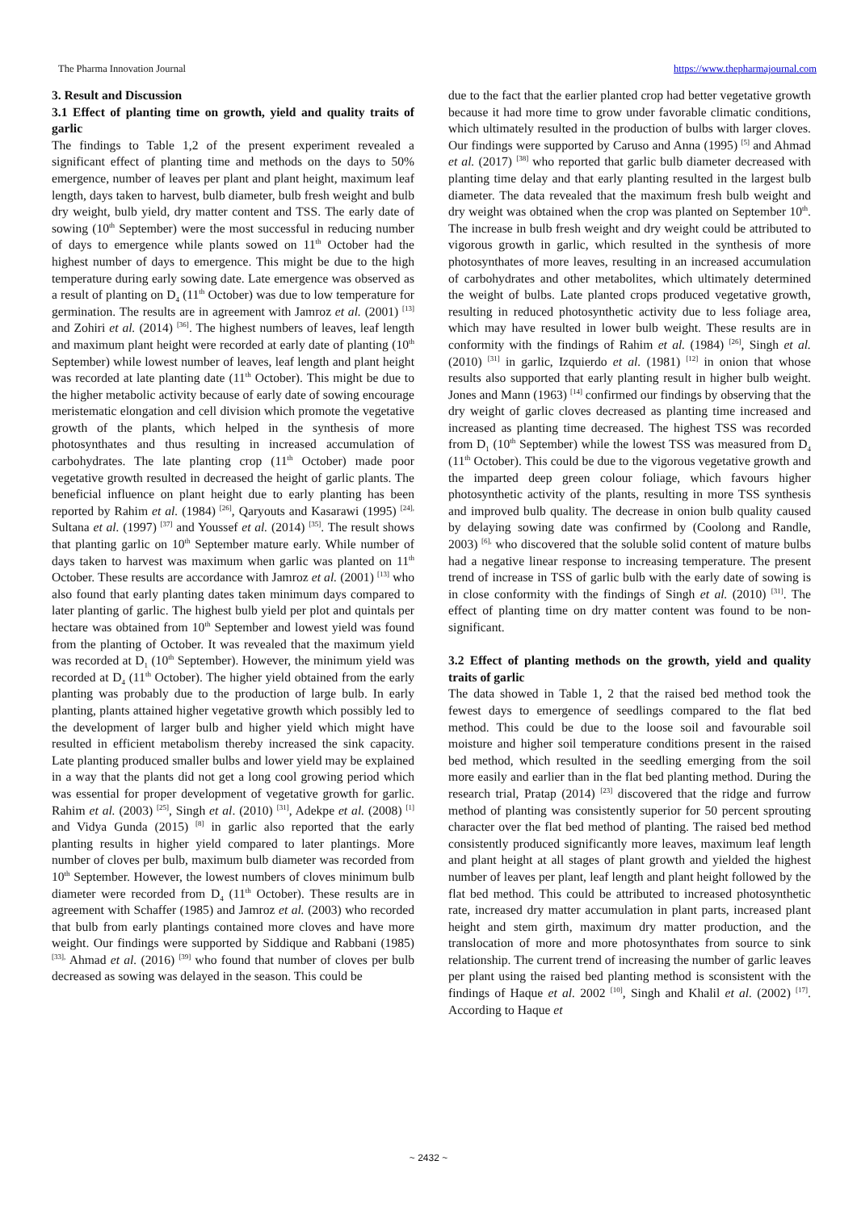The Pharma Innovation Journal https://www.thepharmajournal.com
3. Result and Discussion
3.1 Effect of planting time on growth, yield and quality traits of garlic
The findings to Table 1,2 of the present experiment revealed a significant effect of planting time and methods on the days to 50% emergence, number of leaves per plant and plant height, maximum leaf length, days taken to harvest, bulb diameter, bulb fresh weight and bulb dry weight, bulb yield, dry matter content and TSS. The early date of sowing (10<sup>th</sup> September) were the most successful in reducing number of days to emergence while plants sowed on 11<sup>th</sup> October had the highest number of days to emergence. This might be due to the high temperature during early sowing date. Late emergence was observed as a result of planting on D<sub>4</sub> (11<sup>th</sup> October) was due to low temperature for germination. The results are in agreement with Jamroz et al. (2001) <sup>[13]</sup> and Zohiri et al. (2014) <sup>[36]</sup>. The highest numbers of leaves, leaf length and maximum plant height were recorded at early date of planting (10<sup>th</sup> September) while lowest number of leaves, leaf length and plant height was recorded at late planting date (11<sup>th</sup> October). This might be due to the higher metabolic activity because of early date of sowing encourage meristematic elongation and cell division which promote the vegetative growth of the plants, which helped in the synthesis of more photosynthates and thus resulting in increased accumulation of carbohydrates. The late planting crop (11<sup>th</sup> October) made poor vegetative growth resulted in decreased the height of garlic plants. The beneficial influence on plant height due to early planting has been reported by Rahim et al. (1984) <sup>[26]</sup>, Qaryouts and Kasarawi (1995) <sup>[24],</sup> Sultana et al. (1997) <sup>[37]</sup> and Youssef et al. (2014) <sup>[35]</sup>. The result shows that planting garlic on 10<sup>th</sup> September mature early. While number of days taken to harvest was maximum when garlic was planted on 11<sup>th</sup> October. These results are accordance with Jamroz et al. (2001) <sup>[13]</sup> who also found that early planting dates taken minimum days compared to later planting of garlic. The highest bulb yield per plot and quintals per hectare was obtained from 10<sup>th</sup> September and lowest yield was found from the planting of October. It was revealed that the maximum yield was recorded at D<sub>1</sub> (10<sup>th</sup> September). However, the minimum yield was recorded at D<sub>4</sub> (11<sup>th</sup> October). The higher yield obtained from the early planting was probably due to the production of large bulb. In early planting, plants attained higher vegetative growth which possibly led to the development of larger bulb and higher yield which might have resulted in efficient metabolism thereby increased the sink capacity. Late planting produced smaller bulbs and lower yield may be explained in a way that the plants did not get a long cool growing period which was essential for proper development of vegetative growth for garlic. Rahim et al. (2003) <sup>[25]</sup>, Singh et al. (2010) <sup>[31]</sup>, Adekpe et al. (2008) <sup>[1]</sup> and Vidya Gunda (2015) <sup>[8]</sup> in garlic also reported that the early planting results in higher yield compared to later plantings. More number of cloves per bulb, maximum bulb diameter was recorded from 10<sup>th</sup> September. However, the lowest numbers of cloves minimum bulb diameter were recorded from D<sub>4</sub> (11<sup>th</sup> October). These results are in agreement with Schaffer (1985) and Jamroz et al. (2003) who recorded that bulb from early plantings contained more cloves and have more weight. Our findings were supported by Siddique and Rabbani (1985) <sup>[33],</sup> Ahmad et al. (2016) <sup>[39]</sup> who found that number of cloves per bulb decreased as sowing was delayed in the season. This could be
due to the fact that the earlier planted crop had better vegetative growth because it had more time to grow under favorable climatic conditions, which ultimately resulted in the production of bulbs with larger cloves. Our findings were supported by Caruso and Anna (1995) <sup>[5]</sup> and Ahmad et al. (2017) <sup>[38]</sup> who reported that garlic bulb diameter decreased with planting time delay and that early planting resulted in the largest bulb diameter. The data revealed that the maximum fresh bulb weight and dry weight was obtained when the crop was planted on September 10<sup>th</sup>. The increase in bulb fresh weight and dry weight could be attributed to vigorous growth in garlic, which resulted in the synthesis of more photosynthates of more leaves, resulting in an increased accumulation of carbohydrates and other metabolites, which ultimately determined the weight of bulbs. Late planted crops produced vegetative growth, resulting in reduced photosynthetic activity due to less foliage area, which may have resulted in lower bulb weight. These results are in conformity with the findings of Rahim et al. (1984) <sup>[26]</sup>, Singh et al. (2010) <sup>[31]</sup> in garlic, Izquierdo et al. (1981) <sup>[12]</sup> in onion that whose results also supported that early planting result in higher bulb weight. Jones and Mann (1963) <sup>[14]</sup> confirmed our findings by observing that the dry weight of garlic cloves decreased as planting time increased and increased as planting time decreased. The highest TSS was recorded from D<sub>1</sub> (10<sup>th</sup> September) while the lowest TSS was measured from D<sub>4</sub> (11<sup>th</sup> October). This could be due to the vigorous vegetative growth and the imparted deep green colour foliage, which favours higher photosynthetic activity of the plants, resulting in more TSS synthesis and improved bulb quality. The decrease in onion bulb quality caused by delaying sowing date was confirmed by (Coolong and Randle, 2003) <sup>[6],</sup> who discovered that the soluble solid content of mature bulbs had a negative linear response to increasing temperature. The present trend of increase in TSS of garlic bulb with the early date of sowing is in close conformity with the findings of Singh et al. (2010) <sup>[31]</sup>. The effect of planting time on dry matter content was found to be non-significant.
3.2 Effect of planting methods on the growth, yield and quality traits of garlic
The data showed in Table 1, 2 that the raised bed method took the fewest days to emergence of seedlings compared to the flat bed method. This could be due to the loose soil and favourable soil moisture and higher soil temperature conditions present in the raised bed method, which resulted in the seedling emerging from the soil more easily and earlier than in the flat bed planting method. During the research trial, Pratap (2014) <sup>[23]</sup> discovered that the ridge and furrow method of planting was consistently superior for 50 percent sprouting character over the flat bed method of planting. The raised bed method consistently produced significantly more leaves, maximum leaf length and plant height at all stages of plant growth and yielded the highest number of leaves per plant, leaf length and plant height followed by the flat bed method. This could be attributed to increased photosynthetic rate, increased dry matter accumulation in plant parts, increased plant height and stem girth, maximum dry matter production, and the translocation of more and more photosynthates from source to sink relationship. The current trend of increasing the number of garlic leaves per plant using the raised bed planting method is sconsistent with the findings of Haque et al. 2002 <sup>[10]</sup>, Singh and Khalil et al. (2002) <sup>[17]</sup>. According to Haque et
~ 2432 ~